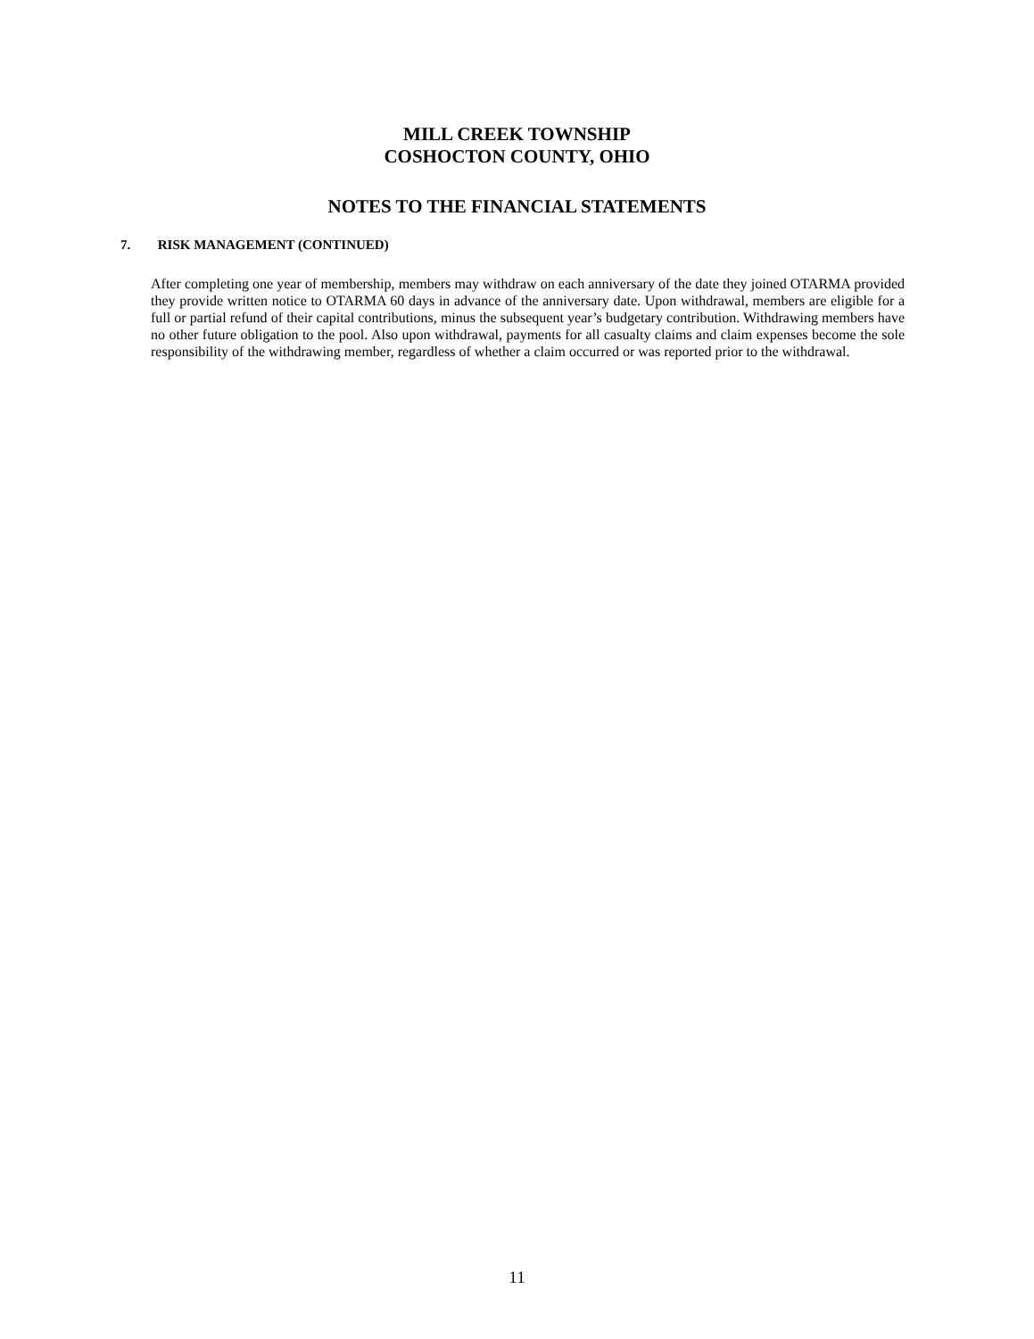MILL CREEK TOWNSHIP
COSHOCTON COUNTY, OHIO
NOTES TO THE FINANCIAL STATEMENTS
7. RISK MANAGEMENT (CONTINUED)
After completing one year of membership, members may withdraw on each anniversary of the date they joined OTARMA provided they provide written notice to OTARMA 60 days in advance of the anniversary date. Upon withdrawal, members are eligible for a full or partial refund of their capital contributions, minus the subsequent year’s budgetary contribution. Withdrawing members have no other future obligation to the pool. Also upon withdrawal, payments for all casualty claims and claim expenses become the sole responsibility of the withdrawing member, regardless of whether a claim occurred or was reported prior to the withdrawal.
11